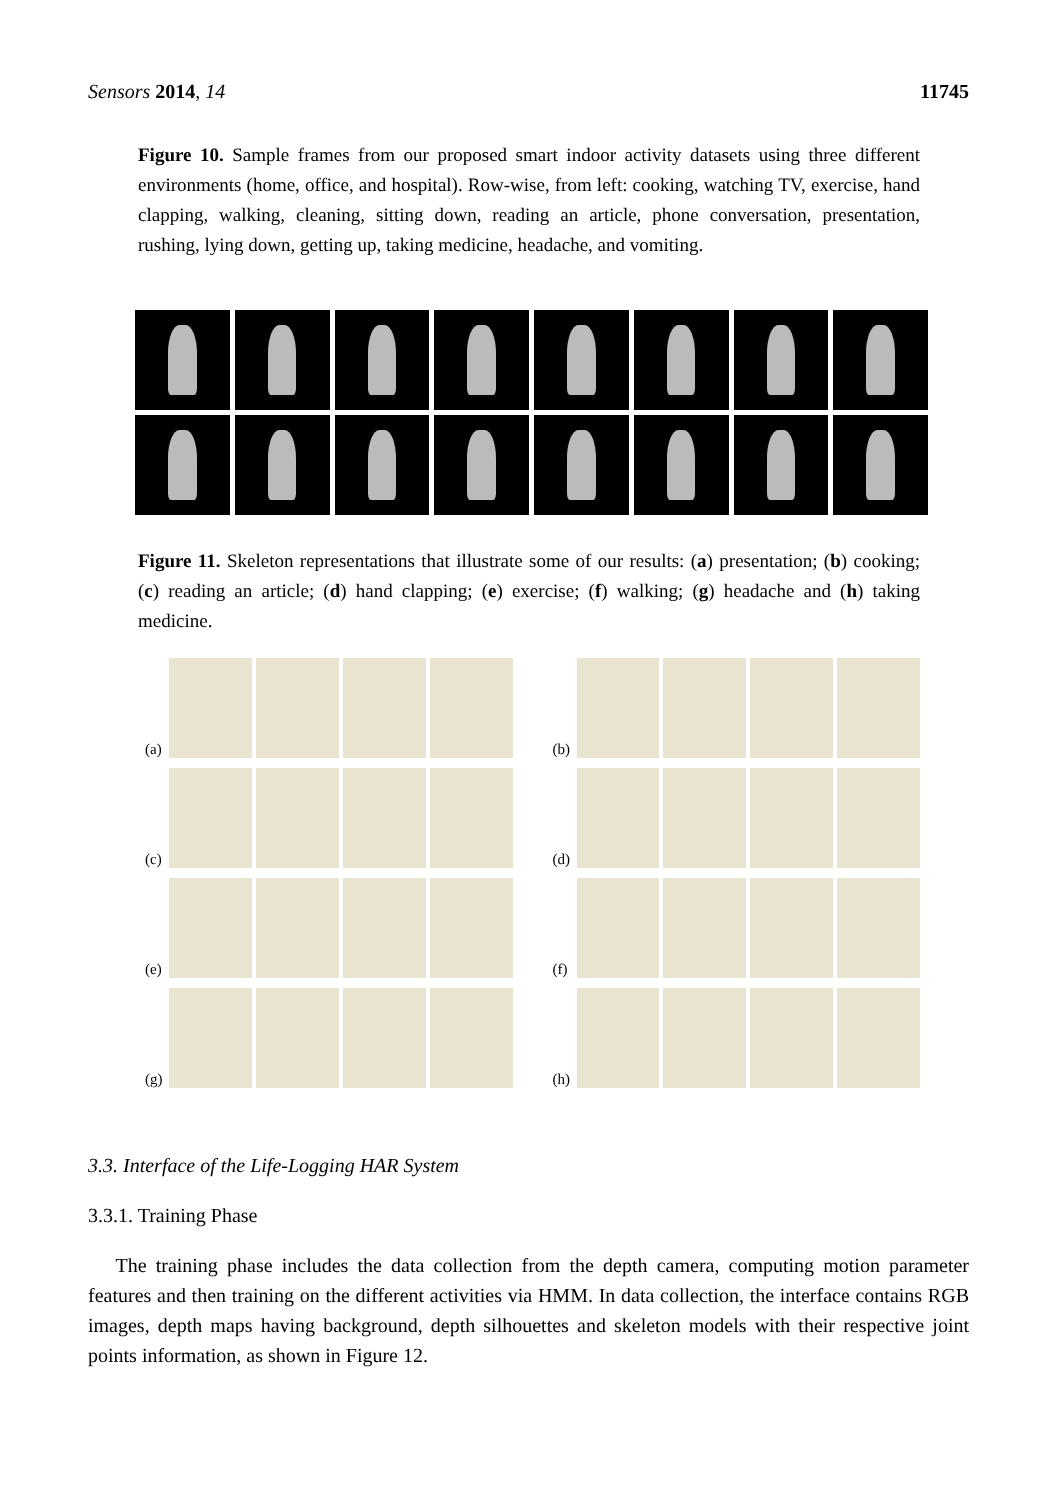Sensors 2014, 14 11745
Figure 10. Sample frames from our proposed smart indoor activity datasets using three different environments (home, office, and hospital). Row-wise, from left: cooking, watching TV, exercise, hand clapping, walking, cleaning, sitting down, reading an article, phone conversation, presentation, rushing, lying down, getting up, taking medicine, headache, and vomiting.
Figure 11. Skeleton representations that illustrate some of our results: (a) presentation; (b) cooking; (c) reading an article; (d) hand clapping; (e) exercise; (f) walking; (g) headache and (h) taking medicine.
(a)
(b)
(c)
(d)
(e)
(f)
(g)
(h)
3.3. Interface of the Life-Logging HAR System
3.3.1. Training Phase
The training phase includes the data collection from the depth camera, computing motion parameter features and then training on the different activities via HMM. In data collection, the interface contains RGB images, depth maps having background, depth silhouettes and skeleton models with their respective joint points information, as shown in Figure 12.